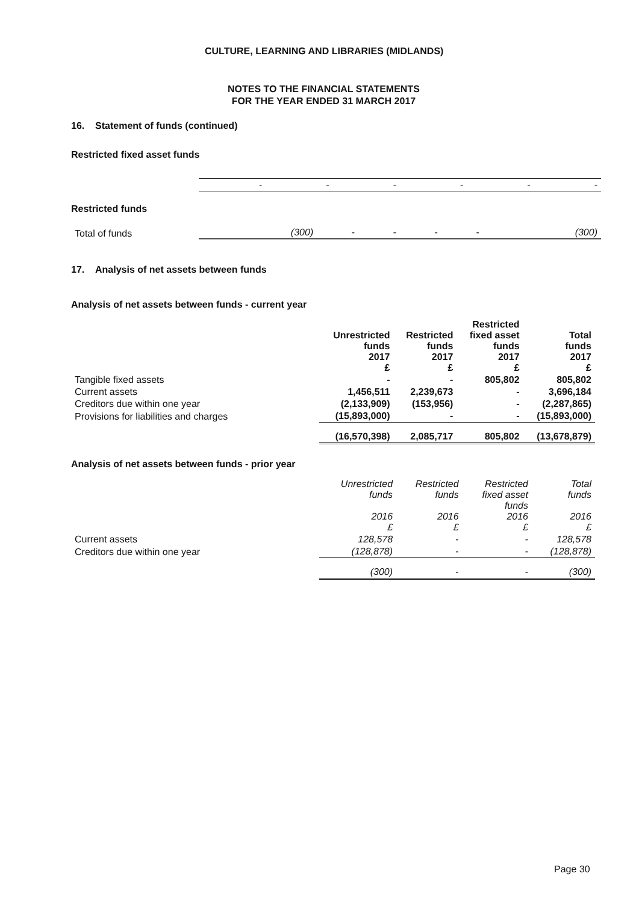CULTURE, LEARNING AND LIBRARIES (MIDLANDS)
NOTES TO THE FINANCIAL STATEMENTS
FOR THE YEAR ENDED 31 MARCH 2017
16. Statement of funds (continued)
Restricted fixed asset funds
| | - | - | - | - | - | - |
Restricted funds
| Total of funds | (300) | - | - | - | - | (300) |
17. Analysis of net assets between funds
Analysis of net assets between funds - current year
| | Unrestricted funds 2017 £ | Restricted funds 2017 £ | Restricted fixed asset funds 2017 £ | Total funds 2017 £ |
| --- | --- | --- | --- | --- |
| Tangible fixed assets | - | - | 805,802 | 805,802 |
| Current assets | 1,456,511 | 2,239,673 | - | 3,696,184 |
| Creditors due within one year | (2,133,909) | (153,956) | - | (2,287,865) |
| Provisions for liabilities and charges | (15,893,000) | - | - | (15,893,000) |
| | (16,570,398) | 2,085,717 | 805,802 | (13,678,879) |
Analysis of net assets between funds - prior year
| | Unrestricted funds 2016 £ | Restricted funds 2016 £ | Restricted fixed asset funds 2016 £ | Total funds 2016 £ |
| --- | --- | --- | --- | --- |
| Current assets | 128,578 | - | - | 128,578 |
| Creditors due within one year | (128,878) | - | - | (128,878) |
| | (300) | - | - | (300) |
Page 30